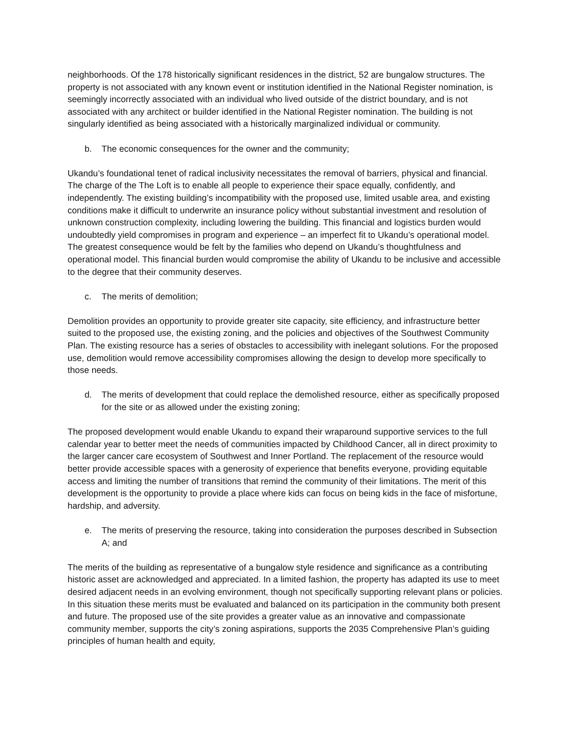neighborhoods. Of the 178 historically significant residences in the district, 52 are bungalow structures. The property is not associated with any known event or institution identified in the National Register nomination, is seemingly incorrectly associated with an individual who lived outside of the district boundary, and is not associated with any architect or builder identified in the National Register nomination. The building is not singularly identified as being associated with a historically marginalized individual or community.
b. The economic consequences for the owner and the community;
Ukandu’s foundational tenet of radical inclusivity necessitates the removal of barriers, physical and financial. The charge of the The Loft is to enable all people to experience their space equally, confidently, and independently. The existing building’s incompatibility with the proposed use, limited usable area, and existing conditions make it difficult to underwrite an insurance policy without substantial investment and resolution of unknown construction complexity, including lowering the building. This financial and logistics burden would undoubtedly yield compromises in program and experience – an imperfect fit to Ukandu’s operational model. The greatest consequence would be felt by the families who depend on Ukandu’s thoughtfulness and operational model. This financial burden would compromise the ability of Ukandu to be inclusive and accessible to the degree that their community deserves.
c. The merits of demolition;
Demolition provides an opportunity to provide greater site capacity, site efficiency, and infrastructure better suited to the proposed use, the existing zoning, and the policies and objectives of the Southwest Community Plan. The existing resource has a series of obstacles to accessibility with inelegant solutions. For the proposed use, demolition would remove accessibility compromises allowing the design to develop more specifically to those needs.
d. The merits of development that could replace the demolished resource, either as specifically proposed for the site or as allowed under the existing zoning;
The proposed development would enable Ukandu to expand their wraparound supportive services to the full calendar year to better meet the needs of communities impacted by Childhood Cancer, all in direct proximity to the larger cancer care ecosystem of Southwest and Inner Portland. The replacement of the resource would better provide accessible spaces with a generosity of experience that benefits everyone, providing equitable access and limiting the number of transitions that remind the community of their limitations. The merit of this development is the opportunity to provide a place where kids can focus on being kids in the face of misfortune, hardship, and adversity.
e. The merits of preserving the resource, taking into consideration the purposes described in Subsection A; and
The merits of the building as representative of a bungalow style residence and significance as a contributing historic asset are acknowledged and appreciated. In a limited fashion, the property has adapted its use to meet desired adjacent needs in an evolving environment, though not specifically supporting relevant plans or policies. In this situation these merits must be evaluated and balanced on its participation in the community both present and future. The proposed use of the site provides a greater value as an innovative and compassionate community member, supports the city’s zoning aspirations, supports the 2035 Comprehensive Plan’s guiding principles of human health and equity,